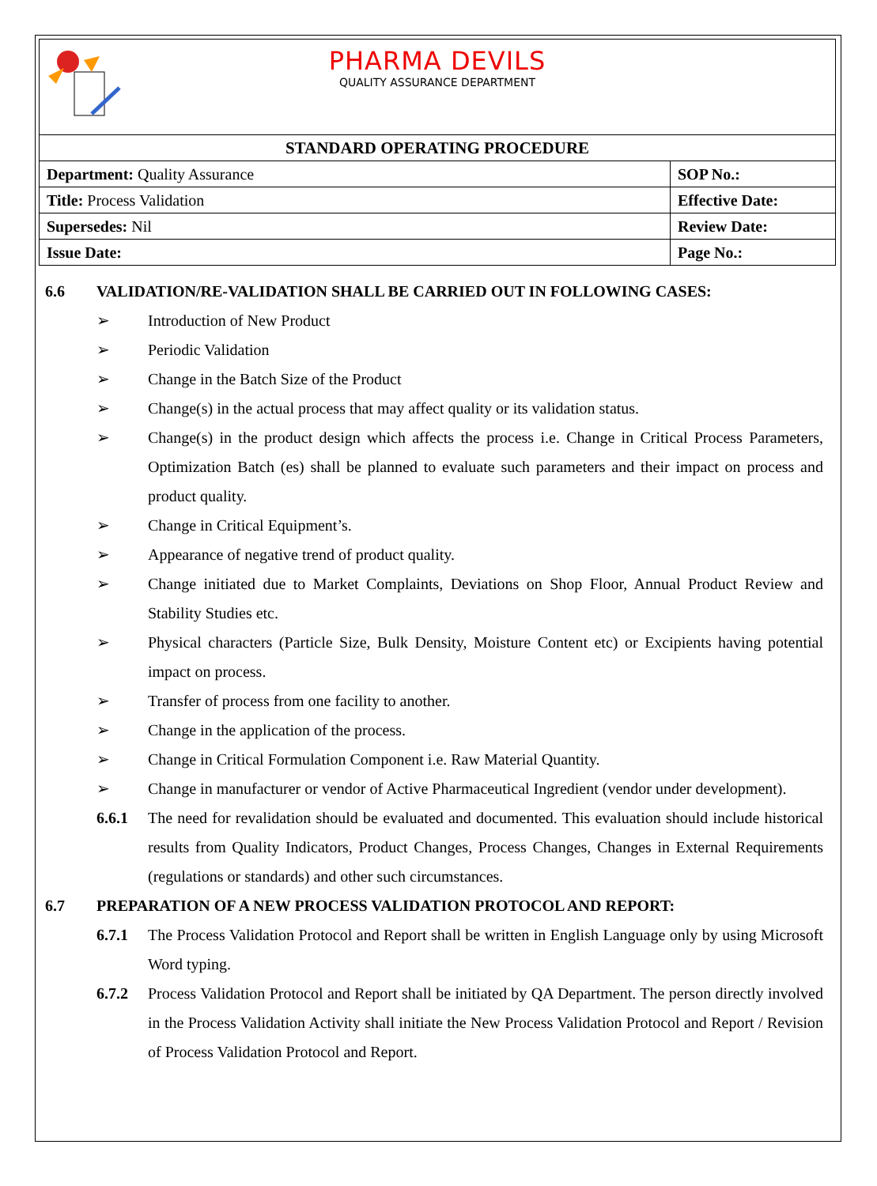PHARMA DEVILS
QUALITY ASSURANCE DEPARTMENT
| STANDARD OPERATING PROCEDURE | |
| --- | --- |
| Department: Quality Assurance | SOP No.: |
| Title: Process Validation | Effective Date: |
| Supersedes: Nil | Review Date: |
| Issue Date: | Page No.: |
6.6 VALIDATION/RE-VALIDATION SHALL BE CARRIED OUT IN FOLLOWING CASES:
➢ Introduction of New Product
➢ Periodic Validation
➢ Change in the Batch Size of the Product
➢ Change(s) in the actual process that may affect quality or its validation status.
➢ Change(s) in the product design which affects the process i.e. Change in Critical Process Parameters, Optimization Batch (es) shall be planned to evaluate such parameters and their impact on process and product quality.
➢ Change in Critical Equipment’s.
➢ Appearance of negative trend of product quality.
➢ Change initiated due to Market Complaints, Deviations on Shop Floor, Annual Product Review and Stability Studies etc.
➢ Physical characters (Particle Size, Bulk Density, Moisture Content etc) or Excipients having potential impact on process.
➢ Transfer of process from one facility to another.
➢ Change in the application of the process.
➢ Change in Critical Formulation Component i.e. Raw Material Quantity.
➢ Change in manufacturer or vendor of Active Pharmaceutical Ingredient (vendor under development).
6.6.1 The need for revalidation should be evaluated and documented. This evaluation should include historical results from Quality Indicators, Product Changes, Process Changes, Changes in External Requirements (regulations or standards) and other such circumstances.
6.7 PREPARATION OF A NEW PROCESS VALIDATION PROTOCOL AND REPORT:
6.7.1 The Process Validation Protocol and Report shall be written in English Language only by using Microsoft Word typing.
6.7.2 Process Validation Protocol and Report shall be initiated by QA Department. The person directly involved in the Process Validation Activity shall initiate the New Process Validation Protocol and Report / Revision of Process Validation Protocol and Report.